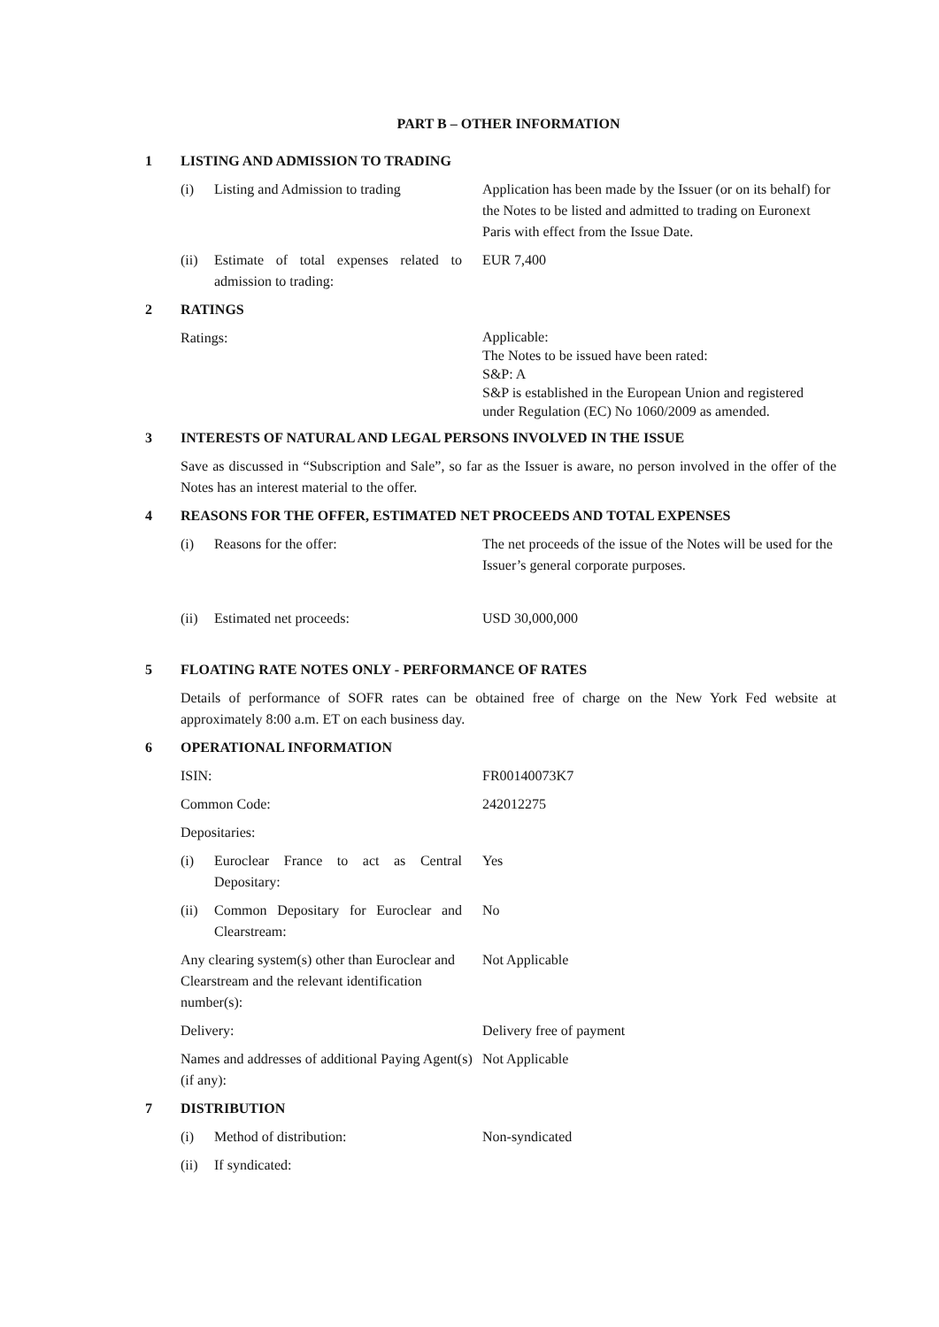PART B – OTHER INFORMATION
1 LISTING AND ADMISSION TO TRADING
(i) Listing and Admission to trading
Application has been made by the Issuer (or on its behalf) for the Notes to be listed and admitted to trading on Euronext Paris with effect from the Issue Date.
(ii) Estimate of total expenses related to admission to trading:
EUR 7,400
2 RATINGS
Ratings:
Applicable:
The Notes to be issued have been rated:
S&P: A
S&P is established in the European Union and registered under Regulation (EC) No 1060/2009 as amended.
3 INTERESTS OF NATURAL AND LEGAL PERSONS INVOLVED IN THE ISSUE
Save as discussed in “Subscription and Sale”, so far as the Issuer is aware, no person involved in the offer of the Notes has an interest material to the offer.
4 REASONS FOR THE OFFER, ESTIMATED NET PROCEEDS AND TOTAL EXPENSES
(i) Reasons for the offer: The net proceeds of the issue of the Notes will be used for the Issuer’s general corporate purposes.
(ii) Estimated net proceeds: USD 30,000,000
5 FLOATING RATE NOTES ONLY - PERFORMANCE OF RATES
Details of performance of SOFR rates can be obtained free of charge on the New York Fed website at approximately 8:00 a.m. ET on each business day.
6 OPERATIONAL INFORMATION
ISIN: FR00140073K7
Common Code: 242012275
Depositaries:
(i) Euroclear France to act as Central Depositary:
Yes
(ii) Common Depositary for Euroclear and Clearstream:
No
Any clearing system(s) other than Euroclear and Clearstream and the relevant identification number(s):
Not Applicable
Delivery: Delivery free of payment
Names and addresses of additional Paying Agent(s) (if any):
Not Applicable
7 DISTRIBUTION
(i) Method of distribution: Non-syndicated
(ii) If syndicated: